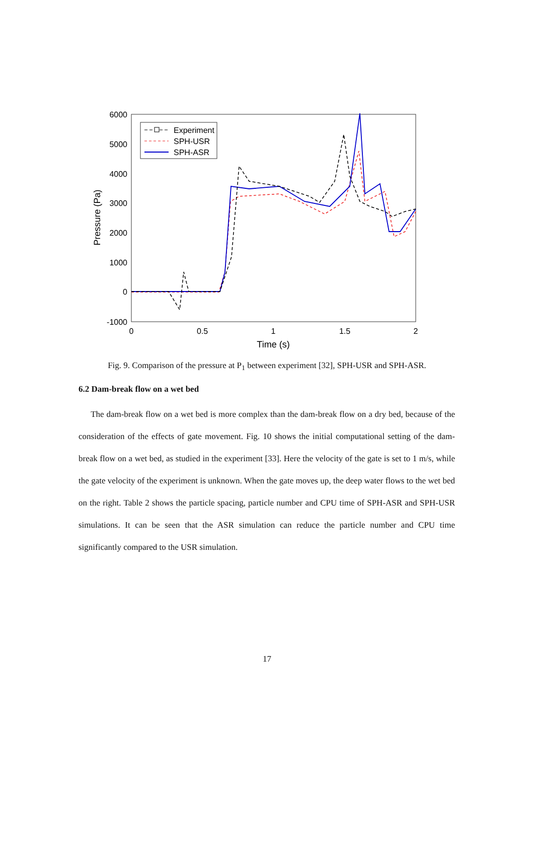6000
5000
4000
3000
2000
1000
0
-1000
0
0.5
1
1.5
2
Time (s)
Pressure (Pa)
Experiment
SPH-USR
SPH-ASR
Fig. 9. Comparison of the pressure at P<sub>1</sub> between experiment [32], SPH-USR and SPH-ASR.
6.2 Dam-break flow on a wet bed
The dam-break flow on a wet bed is more complex than the dam-break flow on a dry bed, because of the consideration of the effects of gate movement. Fig. 10 shows the initial computational setting of the dam-break flow on a wet bed, as studied in the experiment [33]. Here the velocity of the gate is set to 1 m/s, while the gate velocity of the experiment is unknown. When the gate moves up, the deep water flows to the wet bed on the right. Table 2 shows the particle spacing, particle number and CPU time of SPH-ASR and SPH-USR simulations. It can be seen that the ASR simulation can reduce the particle number and CPU time significantly compared to the USR simulation.
17